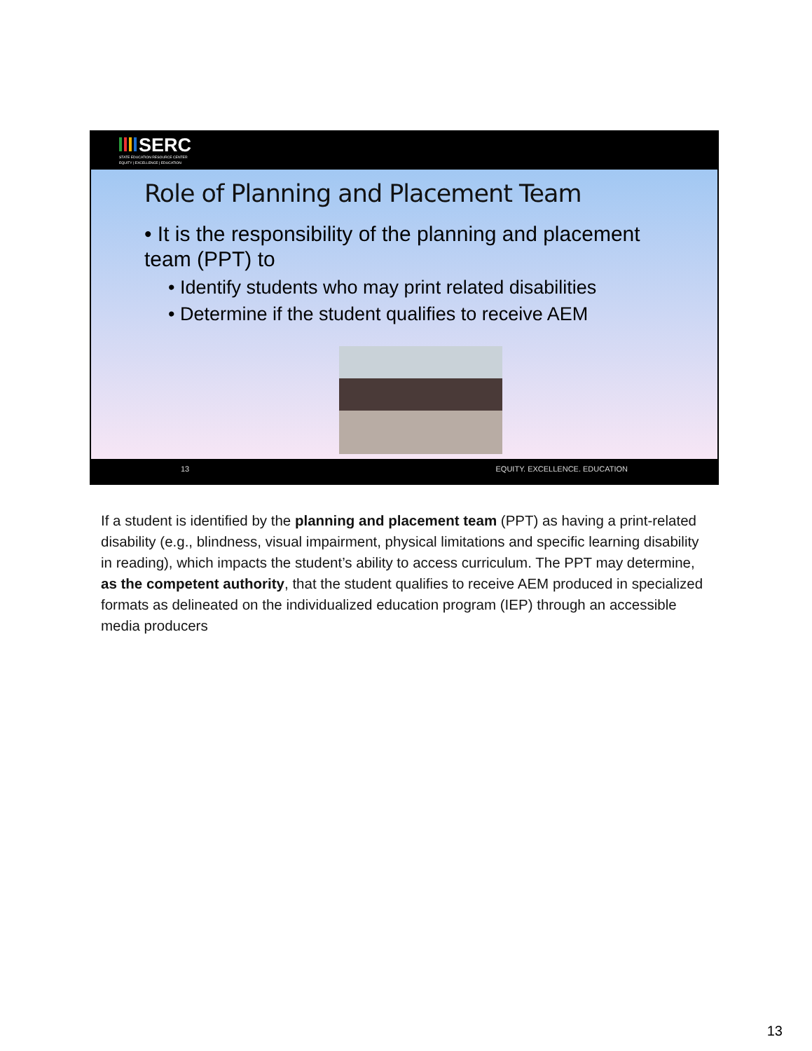SERC
STATE EDUCATION RESOURCE CENTER
EQUITY | EXCELLENCE | EDUCATION
Role of Planning and Placement Team
• It is the responsibility of the planning and placement team (PPT) to
• Identify students who may print related disabilities
• Determine if the student qualifies to receive AEM
13 EQUITY. EXCELLENCE. EDUCATION
If a student is identified by the planning and placement team (PPT) as having a print-related disability (e.g., blindness, visual impairment, physical limitations and specific learning disability in reading), which impacts the student’s ability to access curriculum. The PPT may determine, as the competent authority, that the student qualifies to receive AEM produced in specialized formats as delineated on the individualized education program (IEP) through an accessible media producers
13